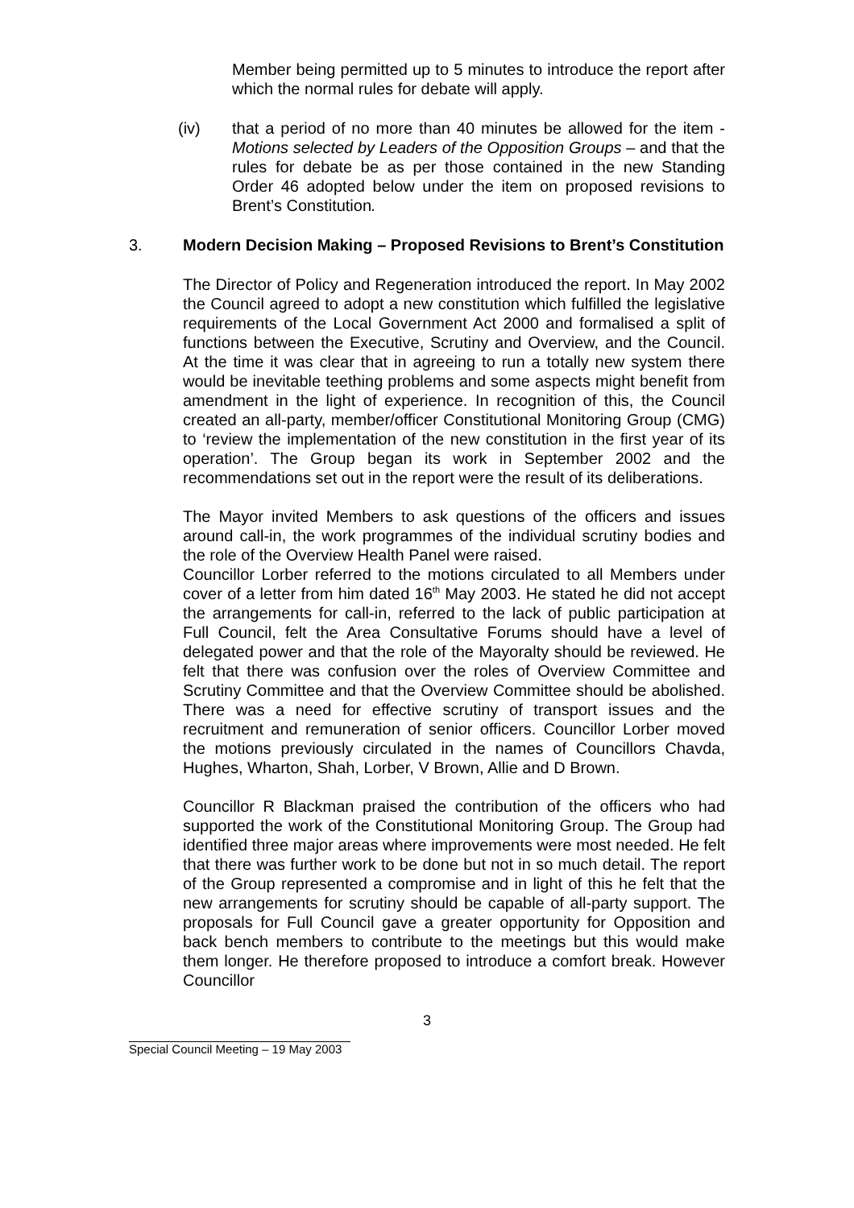Member being permitted up to 5 minutes to introduce the report after which the normal rules for debate will apply.
(iv) that a period of no more than 40 minutes be allowed for the item - Motions selected by Leaders of the Opposition Groups – and that the rules for debate be as per those contained in the new Standing Order 46 adopted below under the item on proposed revisions to Brent’s Constitution.
3. Modern Decision Making – Proposed Revisions to Brent’s Constitution
The Director of Policy and Regeneration introduced the report. In May 2002 the Council agreed to adopt a new constitution which fulfilled the legislative requirements of the Local Government Act 2000 and formalised a split of functions between the Executive, Scrutiny and Overview, and the Council. At the time it was clear that in agreeing to run a totally new system there would be inevitable teething problems and some aspects might benefit from amendment in the light of experience. In recognition of this, the Council created an all-party, member/officer Constitutional Monitoring Group (CMG) to ‘review the implementation of the new constitution in the first year of its operation’. The Group began its work in September 2002 and the recommendations set out in the report were the result of its deliberations.
The Mayor invited Members to ask questions of the officers and issues around call-in, the work programmes of the individual scrutiny bodies and the role of the Overview Health Panel were raised.
Councillor Lorber referred to the motions circulated to all Members under cover of a letter from him dated 16<sup>th</sup> May 2003. He stated he did not accept the arrangements for call-in, referred to the lack of public participation at Full Council, felt the Area Consultative Forums should have a level of delegated power and that the role of the Mayoralty should be reviewed. He felt that there was confusion over the roles of Overview Committee and Scrutiny Committee and that the Overview Committee should be abolished. There was a need for effective scrutiny of transport issues and the recruitment and remuneration of senior officers. Councillor Lorber moved the motions previously circulated in the names of Councillors Chavda, Hughes, Wharton, Shah, Lorber, V Brown, Allie and D Brown.
Councillor R Blackman praised the contribution of the officers who had supported the work of the Constitutional Monitoring Group. The Group had identified three major areas where improvements were most needed. He felt that there was further work to be done but not in so much detail. The report of the Group represented a compromise and in light of this he felt that the new arrangements for scrutiny should be capable of all-party support. The proposals for Full Council gave a greater opportunity for Opposition and back bench members to contribute to the meetings but this would make them longer. He therefore proposed to introduce a comfort break. However Councillor
3
Special Council Meeting – 19 May 2003